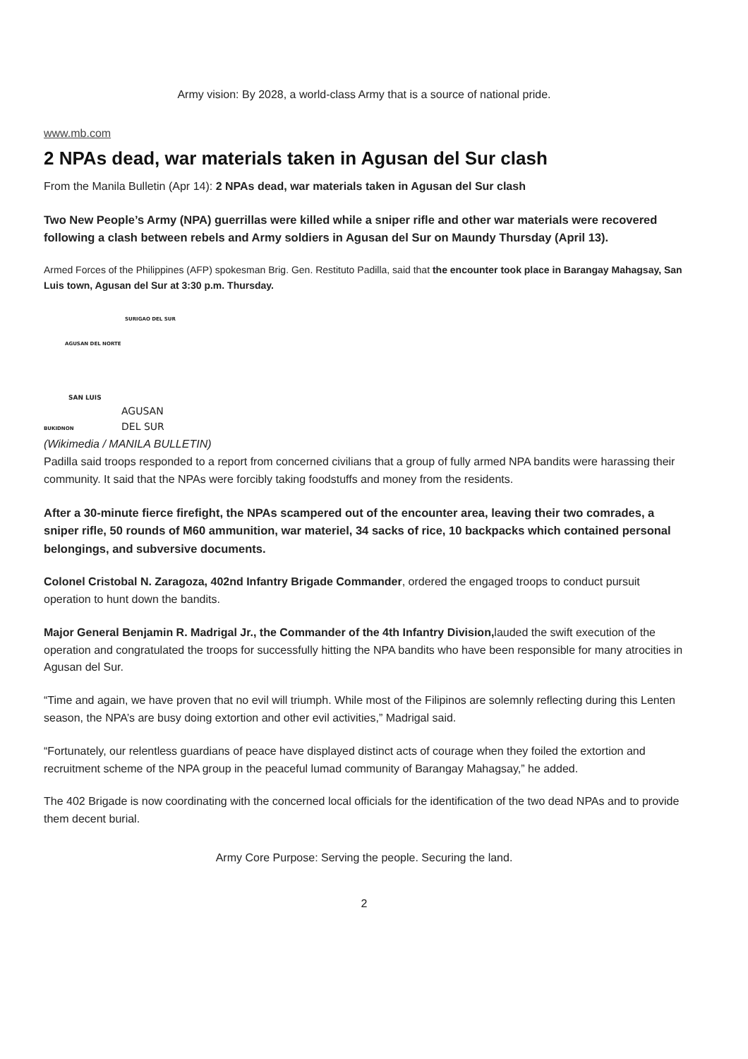Army vision: By 2028, a world-class Army that is a source of national pride.
www.mb.com
2 NPAs dead, war materials taken in Agusan del Sur clash
From the Manila Bulletin (Apr 14): 2 NPAs dead, war materials taken in Agusan del Sur clash
Two New People’s Army (NPA) guerrillas were killed while a sniper rifle and other war materials were recovered following a clash between rebels and Army soldiers in Agusan del Sur on Maundy Thursday (April 13).
Armed Forces of the Philippines (AFP) spokesman Brig. Gen. Restituto Padilla, said that the encounter took place in Barangay Mahagsay, San Luis town, Agusan del Sur at 3:30 p.m. Thursday.
SURIGAO DEL SUR
AGUSAN DEL NORTE
SAN LUIS
AGUSAN
DEL SUR
BUKIDNON
(Wikimedia / MANILA BULLETIN)
Padilla said troops responded to a report from concerned civilians that a group of fully armed NPA bandits were harassing their community. It said that the NPAs were forcibly taking foodstuffs and money from the residents.
After a 30-minute fierce firefight, the NPAs scampered out of the encounter area, leaving their two comrades, a sniper rifle, 50 rounds of M60 ammunition, war materiel, 34 sacks of rice, 10 backpacks which contained personal belongings, and subversive documents.
Colonel Cristobal N. Zaragoza, 402nd Infantry Brigade Commander, ordered the engaged troops to conduct pursuit operation to hunt down the bandits.
Major General Benjamin R. Madrigal Jr., the Commander of the 4th Infantry Division, lauded the swift execution of the operation and congratulated the troops for successfully hitting the NPA bandits who have been responsible for many atrocities in Agusan del Sur.
“Time and again, we have proven that no evil will triumph. While most of the Filipinos are solemnly reflecting during this Lenten season, the NPA’s are busy doing extortion and other evil activities,” Madrigal said.
“Fortunately, our relentless guardians of peace have displayed distinct acts of courage when they foiled the extortion and recruitment scheme of the NPA group in the peaceful lumad community of Barangay Mahagsay,” he added.
The 402 Brigade is now coordinating with the concerned local officials for the identification of the two dead NPAs and to provide them decent burial.
Army Core Purpose: Serving the people. Securing the land.
2